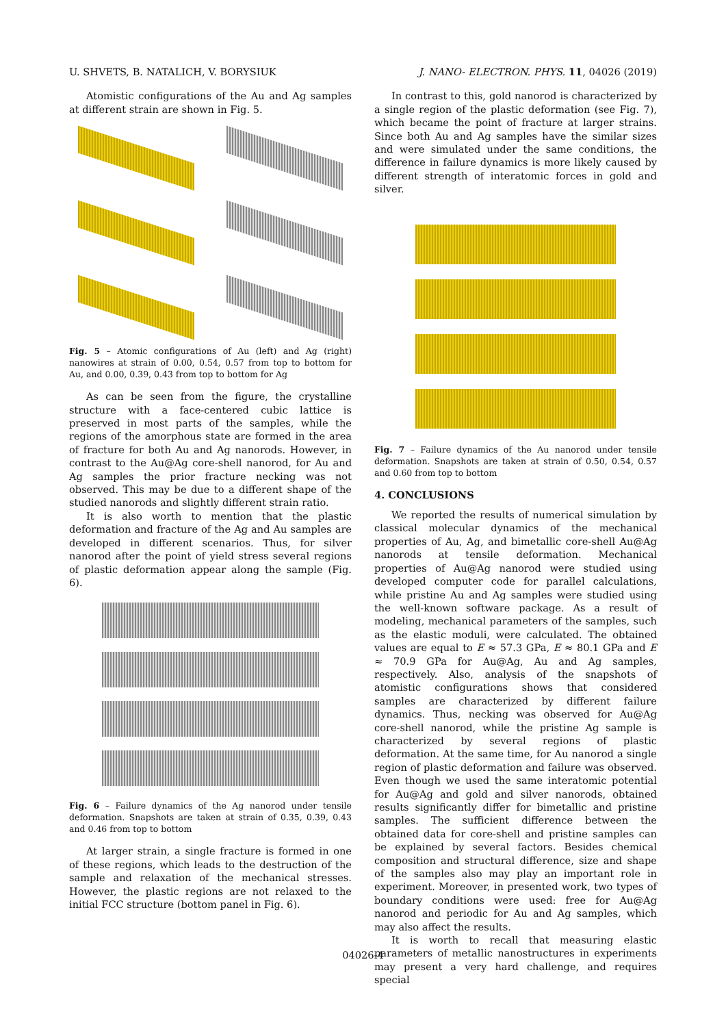U. SHVETS, B. NATALICH, V. BORYSIUK J. NANO- ELECTRON. PHYS. 11, 04026 (2019)
Atomistic configurations of the Au and Ag samples at different strain are shown in Fig. 5.
Fig. 5 – Atomic configurations of Au (left) and Ag (right) nanowires at strain of 0.00, 0.54, 0.57 from top to bottom for Au, and 0.00, 0.39, 0.43 from top to bottom for Ag
As can be seen from the figure, the crystalline structure with a face-centered cubic lattice is preserved in most parts of the samples, while the regions of the amorphous state are formed in the area of fracture for both Au and Ag nanorods. However, in contrast to the Au@Ag core-shell nanorod, for Au and Ag samples the prior fracture necking was not observed. This may be due to a different shape of the studied nanorods and slightly different strain ratio.
It is also worth to mention that the plastic deformation and fracture of the Ag and Au samples are developed in different scenarios. Thus, for silver nanorod after the point of yield stress several regions of plastic deformation appear along the sample (Fig. 6).
Fig. 6 – Failure dynamics of the Ag nanorod under tensile deformation. Snapshots are taken at strain of 0.35, 0.39, 0.43 and 0.46 from top to bottom
At larger strain, a single fracture is formed in one of these regions, which leads to the destruction of the sample and relaxation of the mechanical stresses. However, the plastic regions are not relaxed to the initial FCC structure (bottom panel in Fig. 6).
In contrast to this, gold nanorod is characterized by a single region of the plastic deformation (see Fig. 7), which became the point of fracture at larger strains. Since both Au and Ag samples have the similar sizes and were simulated under the same conditions, the difference in failure dynamics is more likely caused by different strength of interatomic forces in gold and silver.
Fig. 7 – Failure dynamics of the Au nanorod under tensile deformation. Snapshots are taken at strain of 0.50, 0.54, 0.57 and 0.60 from top to bottom
4. CONCLUSIONS
We reported the results of numerical simulation by classical molecular dynamics of the mechanical properties of Au, Ag, and bimetallic core-shell Au@Ag nanorods at tensile deformation. Mechanical properties of Au@Ag nanorod were studied using developed computer code for parallel calculations, while pristine Au and Ag samples were studied using the well-known software package. As a result of modeling, mechanical parameters of the samples, such as the elastic moduli, were calculated. The obtained values are equal to E ≈ 57.3 GPa, E ≈ 80.1 GPa and E ≈ 70.9 GPa for Au@Ag, Au and Ag samples, respectively. Also, analysis of the snapshots of atomistic configurations shows that considered samples are characterized by different failure dynamics. Thus, necking was observed for Au@Ag core-shell nanorod, while the pristine Ag sample is characterized by several regions of plastic deformation. At the same time, for Au nanorod a single region of plastic deformation and failure was observed. Even though we used the same interatomic potential for Au@Ag and gold and silver nanorods, obtained results significantly differ for bimetallic and pristine samples. The sufficient difference between the obtained data for core-shell and pristine samples can be explained by several factors. Besides chemical composition and structural difference, size and shape of the samples also may play an important role in experiment. Moreover, in presented work, two types of boundary conditions were used: free for Au@Ag nanorod and periodic for Au and Ag samples, which may also affect the results.
It is worth to recall that measuring elastic parameters of metallic nanostructures in experiments may present a very hard challenge, and requires special
04026-4